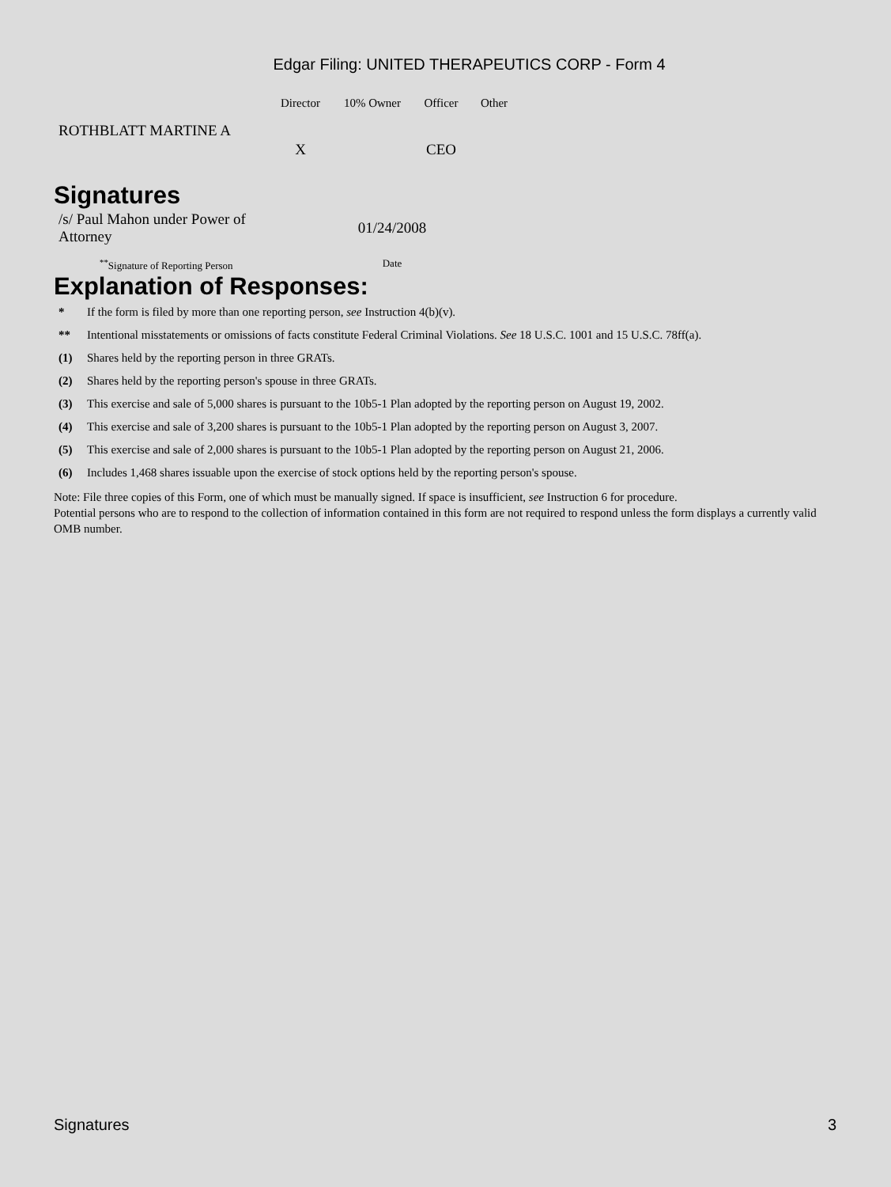Edgar Filing: UNITED THERAPEUTICS CORP - Form 4
| | Director | 10% Owner | Officer | Other |
| ROTHBLATT MARTINE A | X | | CEO | |
Signatures
| /s/ Paul Mahon under Power of Attorney | 01/24/2008 |
| <sup>**</sup> Signature of Reporting Person | Date |
Explanation of Responses:
| * | If the form is filed by more than one reporting person, see Instruction 4(b)(v). |
| ** | Intentional misstatements or omissions of facts constitute Federal Criminal Violations. See 18 U.S.C. 1001 and 15 U.S.C. 78ff(a). |
| (1) | Shares held by the reporting person in three GRATs. |
| (2) | Shares held by the reporting person's spouse in three GRATs. |
| (3) | This exercise and sale of 5,000 shares is pursuant to the 10b5-1 Plan adopted by the reporting person on August 19, 2002. |
| (4) | This exercise and sale of 3,200 shares is pursuant to the 10b5-1 Plan adopted by the reporting person on August 3, 2007. |
| (5) | This exercise and sale of 2,000 shares is pursuant to the 10b5-1 Plan adopted by the reporting person on August 21, 2006. |
| (6) | Includes 1,468 shares issuable upon the exercise of stock options held by the reporting person's spouse. |
Note: File three copies of this Form, one of which must be manually signed. If space is insufficient, see Instruction 6 for procedure.
Potential persons who are to respond to the collection of information contained in this form are not required to respond unless the form displays a currently valid OMB number.
Signatures 3